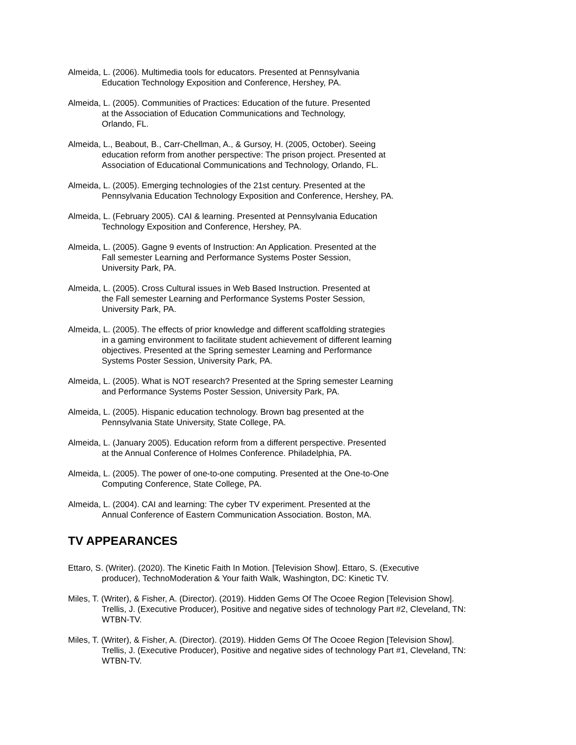Almeida, L. (2006). Multimedia tools for educators. Presented at Pennsylvania
Education Technology Exposition and Conference, Hershey, PA.
Almeida, L. (2005). Communities of Practices: Education of the future. Presented
at the Association of Education Communications and Technology,
Orlando, FL.
Almeida, L., Beabout, B., Carr-Chellman, A., & Gursoy, H. (2005, October). Seeing
education reform from another perspective: The prison project. Presented at
Association of Educational Communications and Technology, Orlando, FL.
Almeida, L. (2005). Emerging technologies of the 21st century. Presented at the
Pennsylvania Education Technology Exposition and Conference, Hershey, PA.
Almeida, L. (February 2005). CAI & learning. Presented at Pennsylvania Education
Technology Exposition and Conference, Hershey, PA.
Almeida, L. (2005). Gagne 9 events of Instruction: An Application. Presented at the
Fall semester Learning and Performance Systems Poster Session,
University Park, PA.
Almeida, L. (2005). Cross Cultural issues in Web Based Instruction. Presented at
the Fall semester Learning and Performance Systems Poster Session,
University Park, PA.
Almeida, L. (2005). The effects of prior knowledge and different scaffolding strategies
in a gaming environment to facilitate student achievement of different learning
objectives. Presented at the Spring semester Learning and Performance
Systems Poster Session, University Park, PA.
Almeida, L. (2005). What is NOT research? Presented at the Spring semester Learning
and Performance Systems Poster Session, University Park, PA.
Almeida, L. (2005). Hispanic education technology. Brown bag presented at the
Pennsylvania State University, State College, PA.
Almeida, L. (January 2005). Education reform from a different perspective. Presented
at the Annual Conference of Holmes Conference. Philadelphia, PA.
Almeida, L. (2005). The power of one-to-one computing. Presented at the One-to-One
Computing Conference, State College, PA.
Almeida, L. (2004). CAI and learning: The cyber TV experiment. Presented at the
Annual Conference of Eastern Communication Association. Boston, MA.
TV APPEARANCES
Ettaro, S. (Writer). (2020). The Kinetic Faith In Motion. [Television Show]. Ettaro, S. (Executive
producer), TechnoModeration & Your faith Walk, Washington, DC: Kinetic TV.
Miles, T. (Writer), & Fisher, A. (Director). (2019). Hidden Gems Of The Ocoee Region [Television Show].
Trellis, J. (Executive Producer), Positive and negative sides of technology Part #2, Cleveland, TN:
WTBN-TV.
Miles, T. (Writer), & Fisher, A. (Director). (2019). Hidden Gems Of The Ocoee Region [Television Show].
Trellis, J. (Executive Producer), Positive and negative sides of technology Part #1, Cleveland, TN:
WTBN-TV.